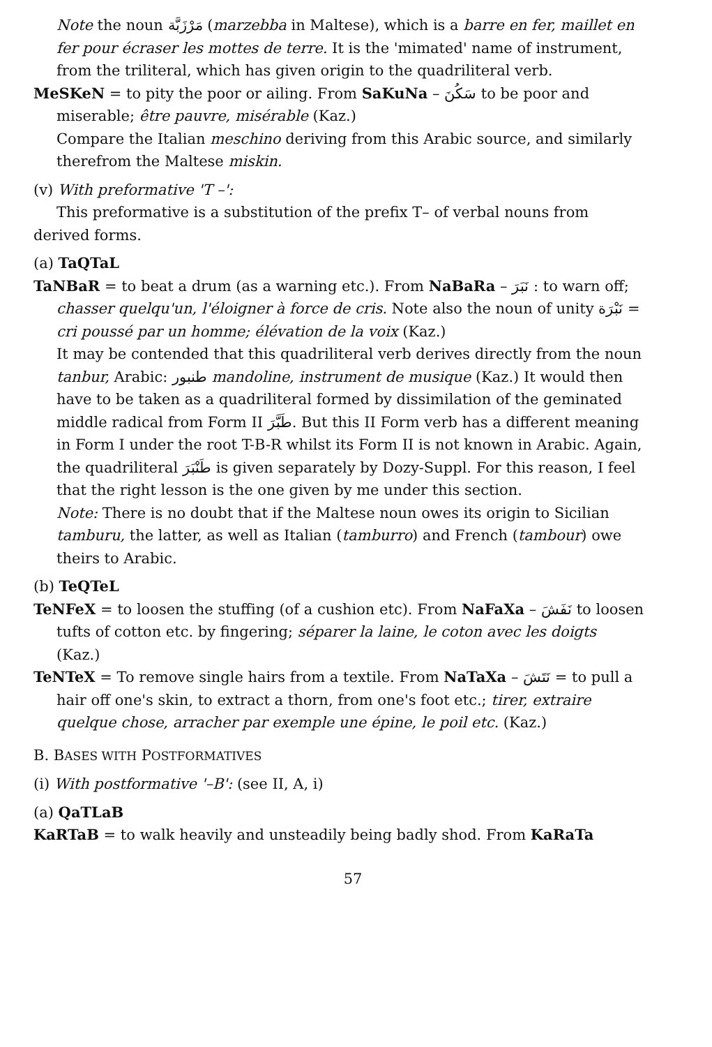Note the noun مَرْزَبَّة (marzebba in Maltese), which is a barre en fer, maillet en fer pour écraser les mottes de terre. It is the 'mimated' name of instrument, from the triliteral, which has given origin to the quadriliteral verb.
MeSKeN = to pity the poor or ailing. From SaKuNa – سَكُنَ to be poor and miserable; être pauvre, misérable (Kaz.)
Compare the Italian meschino deriving from this Arabic source, and similarly therefrom the Maltese miskin.
(v) With preformative 'T –':
This preformative is a substitution of the prefix T– of verbal nouns from derived forms.
(a) TaQTaL
TaNBaR = to beat a drum (as a warning etc.). From NaBaRa – نَبَرَ : to warn off; chasser quelqu'un, l'éloigner à force de cris. Note also the noun of unity نَبْرَة = cri poussé par un homme; élévation de la voix (Kaz.)
It may be contended that this quadriliteral verb derives directly from the noun tanbur, Arabic: طنبور mandoline, instrument de musique (Kaz.) It would then have to be taken as a quadriliteral formed by dissimilation of the geminated middle radical from Form II طَبَّرَ. But this II Form verb has a different meaning in Form I under the root T-B-R whilst its Form II is not known in Arabic. Again, the quadriliteral طَنْبَرَ is given separately by Dozy-Suppl. For this reason, I feel that the right lesson is the one given by me under this section.
Note: There is no doubt that if the Maltese noun owes its origin to Sicilian tamburu, the latter, as well as Italian (tamburro) and French (tambour) owe theirs to Arabic.
(b) TeQTeL
TeNFeX = to loosen the stuffing (of a cushion etc). From NaFaXa – نَفَشَ to loosen tufts of cotton etc. by fingering; séparer la laine, le coton avec les doigts (Kaz.)
TeNTeX = To remove single hairs from a textile. From NaTaXa – نَتَشَ = to pull a hair off one's skin, to extract a thorn, from one's foot etc.; tirer, extraire quelque chose, arracher par exemple une épine, le poil etc. (Kaz.)
B. BASES WITH POSTFORMATIVES
(i) With postformative '–B': (see II, A, i)
(a) QaTLaB
KaRTaB = to walk heavily and unsteadily being badly shod. From KaRaTa
57